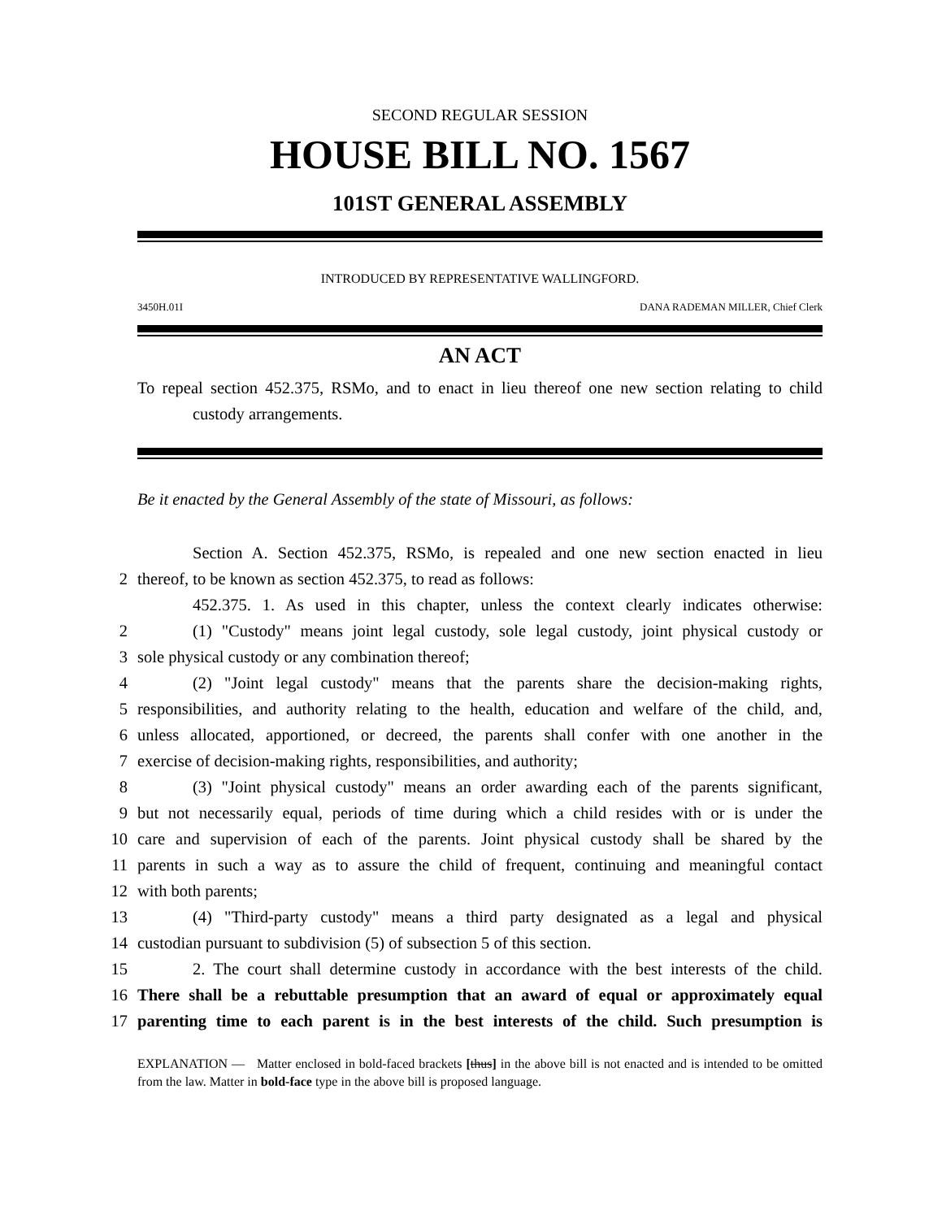SECOND REGULAR SESSION
HOUSE BILL NO. 1567
101ST GENERAL ASSEMBLY
INTRODUCED BY REPRESENTATIVE WALLINGFORD.
3450H.01I DANA RADEMAN MILLER, Chief Clerk
AN ACT
To repeal section 452.375, RSMo, and to enact in lieu thereof one new section relating to child custody arrangements.
Be it enacted by the General Assembly of the state of Missouri, as follows:
Section A. Section 452.375, RSMo, is repealed and one new section enacted in lieu
2
thereof, to be known as section 452.375, to read as follows:
452.375. 1. As used in this chapter, unless the context clearly indicates otherwise:
2
(1) "Custody" means joint legal custody, sole legal custody, joint physical custody or
3
sole physical custody or any combination thereof;
4
(2) "Joint legal custody" means that the parents share the decision-making rights,
5
responsibilities, and authority relating to the health, education and welfare of the child, and,
6
unless allocated, apportioned, or decreed, the parents shall confer with one another in the
7
exercise of decision-making rights, responsibilities, and authority;
8
(3) "Joint physical custody" means an order awarding each of the parents significant,
9
but not necessarily equal, periods of time during which a child resides with or is under the
10
care and supervision of each of the parents. Joint physical custody shall be shared by the
11
parents in such a way as to assure the child of frequent, continuing and meaningful contact
12
with both parents;
13
(4) "Third-party custody" means a third party designated as a legal and physical
14
custodian pursuant to subdivision (5) of subsection 5 of this section.
15
2. The court shall determine custody in accordance with the best interests of the child.
16
There shall be a rebuttable presumption that an award of equal or approximately equal
17
parenting time to each parent is in the best interests of the child. Such presumption is
EXPLANATION — Matter enclosed in bold-faced brackets [thus] in the above bill is not enacted and is intended to be omitted from the law. Matter in bold-face type in the above bill is proposed language.